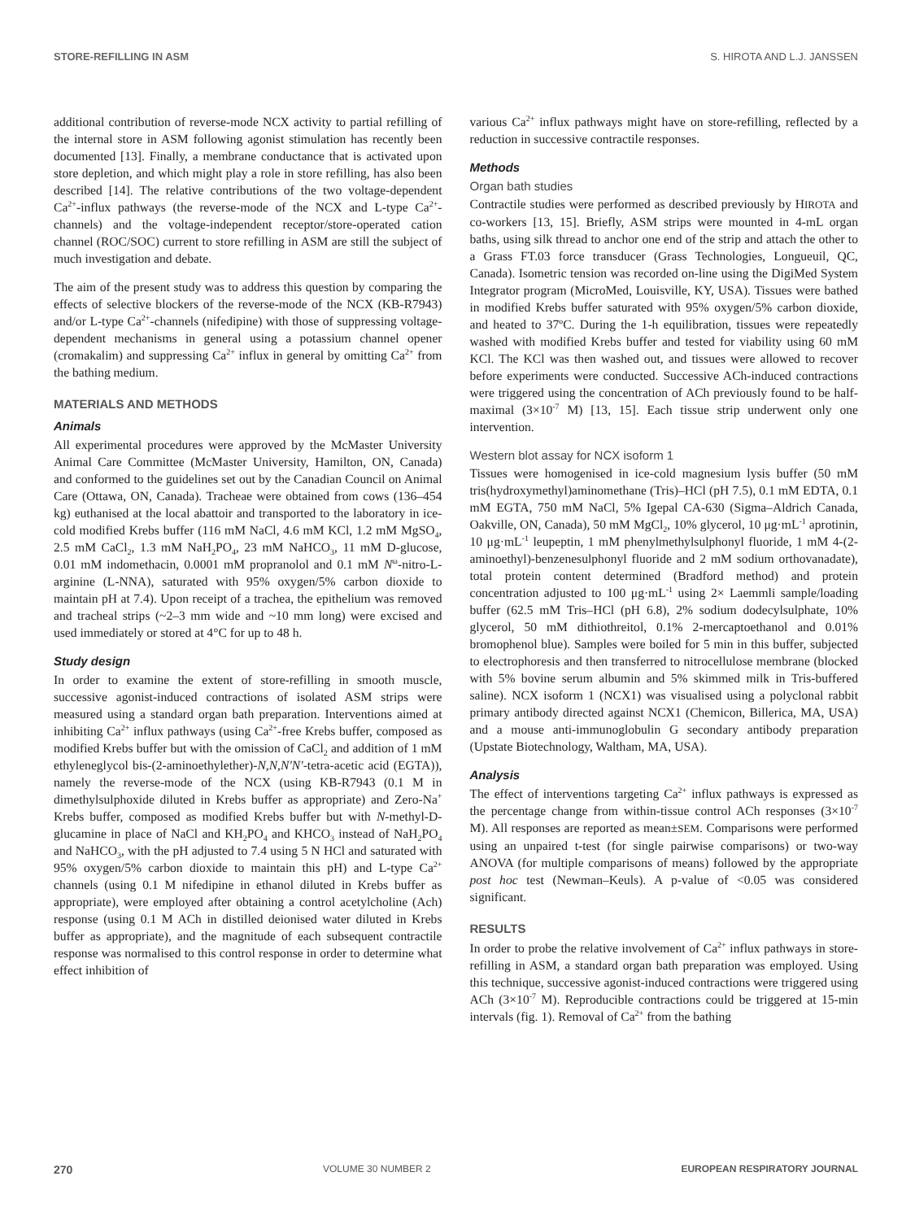STORE-REFILLING IN ASM S. HIROTA AND L.J. JANSSEN
additional contribution of reverse-mode NCX activity to partial refilling of the internal store in ASM following agonist stimulation has recently been documented [13]. Finally, a membrane conductance that is activated upon store depletion, and which might play a role in store refilling, has also been described [14]. The relative contributions of the two voltage-dependent Ca<sup>2+</sup>-influx pathways (the reverse-mode of the NCX and L-type Ca<sup>2+</sup>-channels) and the voltage-independent receptor/store-operated cation channel (ROC/SOC) current to store refilling in ASM are still the subject of much investigation and debate.
The aim of the present study was to address this question by comparing the effects of selective blockers of the reverse-mode of the NCX (KB-R7943) and/or L-type Ca<sup>2+</sup>-channels (nifedipine) with those of suppressing voltage-dependent mechanisms in general using a potassium channel opener (cromakalim) and suppressing Ca<sup>2+</sup> influx in general by omitting Ca<sup>2+</sup> from the bathing medium.
MATERIALS AND METHODS
Animals
All experimental procedures were approved by the McMaster University Animal Care Committee (McMaster University, Hamilton, ON, Canada) and conformed to the guidelines set out by the Canadian Council on Animal Care (Ottawa, ON, Canada). Tracheae were obtained from cows (136–454 kg) euthanised at the local abattoir and transported to the laboratory in ice-cold modified Krebs buffer (116 mM NaCl, 4.6 mM KCl, 1.2 mM MgSO<sub>4</sub>, 2.5 mM CaCl<sub>2</sub>, 1.3 mM NaH<sub>2</sub>PO<sub>4</sub>, 23 mM NaHCO<sub>3</sub>, 11 mM D-glucose, 0.01 mM indomethacin, 0.0001 mM propranolol and 0.1 mM N<sup>ω</sup>-nitro-L-arginine (L-NNA), saturated with 95% oxygen/5% carbon dioxide to maintain pH at 7.4). Upon receipt of a trachea, the epithelium was removed and tracheal strips (~2–3 mm wide and ~10 mm long) were excised and used immediately or stored at 4°C for up to 48 h.
Study design
In order to examine the extent of store-refilling in smooth muscle, successive agonist-induced contractions of isolated ASM strips were measured using a standard organ bath preparation. Interventions aimed at inhibiting Ca<sup>2+</sup> influx pathways (using Ca<sup>2+</sup>-free Krebs buffer, composed as modified Krebs buffer but with the omission of CaCl<sub>2</sub> and addition of 1 mM ethyleneglycol bis-(2-aminoethylether)-N,N,N′N′-tetra-acetic acid (EGTA)), namely the reverse-mode of the NCX (using KB-R7943 (0.1 M in dimethylsulphoxide diluted in Krebs buffer as appropriate) and Zero-Na<sup>+</sup> Krebs buffer, composed as modified Krebs buffer but with N-methyl-D-glucamine in place of NaCl and KH<sub>2</sub>PO<sub>4</sub> and KHCO<sub>3</sub> instead of NaH<sub>2</sub>PO<sub>4</sub> and NaHCO<sub>3</sub>, with the pH adjusted to 7.4 using 5 N HCl and saturated with 95% oxygen/5% carbon dioxide to maintain this pH) and L-type Ca<sup>2+</sup> channels (using 0.1 M nifedipine in ethanol diluted in Krebs buffer as appropriate), were employed after obtaining a control acetylcholine (Ach) response (using 0.1 M ACh in distilled deionised water diluted in Krebs buffer as appropriate), and the magnitude of each subsequent contractile response was normalised to this control response in order to determine what effect inhibition of
various Ca<sup>2+</sup> influx pathways might have on store-refilling, reflected by a reduction in successive contractile responses.
Methods
Organ bath studies
Contractile studies were performed as described previously by HIROTA and co-workers [13, 15]. Briefly, ASM strips were mounted in 4-mL organ baths, using silk thread to anchor one end of the strip and attach the other to a Grass FT.03 force transducer (Grass Technologies, Longueuil, QC, Canada). Isometric tension was recorded on-line using the DigiMed System Integrator program (MicroMed, Louisville, KY, USA). Tissues were bathed in modified Krebs buffer saturated with 95% oxygen/5% carbon dioxide, and heated to 37ºC. During the 1-h equilibration, tissues were repeatedly washed with modified Krebs buffer and tested for viability using 60 mM KCl. The KCl was then washed out, and tissues were allowed to recover before experiments were conducted. Successive ACh-induced contractions were triggered using the concentration of ACh previously found to be half-maximal (3×10<sup>-7</sup> M) [13, 15]. Each tissue strip underwent only one intervention.
Western blot assay for NCX isoform 1
Tissues were homogenised in ice-cold magnesium lysis buffer (50 mM tris(hydroxymethyl)aminomethane (Tris)–HCl (pH 7.5), 0.1 mM EDTA, 0.1 mM EGTA, 750 mM NaCl, 5% Igepal CA-630 (Sigma–Aldrich Canada, Oakville, ON, Canada), 50 mM MgCl<sub>2</sub>, 10% glycerol, 10 μg·mL<sup>-1</sup> aprotinin, 10 μg·mL<sup>-1</sup> leupeptin, 1 mM phenylmethylsulphonyl fluoride, 1 mM 4-(2-aminoethyl)-benzenesulphonyl fluoride and 2 mM sodium orthovanadate), total protein content determined (Bradford method) and protein concentration adjusted to 100 μg·mL<sup>-1</sup> using 2× Laemmli sample/loading buffer (62.5 mM Tris–HCl (pH 6.8), 2% sodium dodecylsulphate, 10% glycerol, 50 mM dithiothreitol, 0.1% 2-mercaptoethanol and 0.01% bromophenol blue). Samples were boiled for 5 min in this buffer, subjected to electrophoresis and then transferred to nitrocellulose membrane (blocked with 5% bovine serum albumin and 5% skimmed milk in Tris-buffered saline). NCX isoform 1 (NCX1) was visualised using a polyclonal rabbit primary antibody directed against NCX1 (Chemicon, Billerica, MA, USA) and a mouse anti-immunoglobulin G secondary antibody preparation (Upstate Biotechnology, Waltham, MA, USA).
Analysis
The effect of interventions targeting Ca<sup>2+</sup> influx pathways is expressed as the percentage change from within-tissue control ACh responses (3×10<sup>-7</sup> M). All responses are reported as mean±SEM. Comparisons were performed using an unpaired t-test (for single pairwise comparisons) or two-way ANOVA (for multiple comparisons of means) followed by the appropriate post hoc test (Newman–Keuls). A p-value of <0.05 was considered significant.
RESULTS
In order to probe the relative involvement of Ca<sup>2+</sup> influx pathways in store-refilling in ASM, a standard organ bath preparation was employed. Using this technique, successive agonist-induced contractions were triggered using ACh (3×10<sup>-7</sup> M). Reproducible contractions could be triggered at 15-min intervals (fig. 1). Removal of Ca<sup>2+</sup> from the bathing
270 VOLUME 30 NUMBER 2 EUROPEAN RESPIRATORY JOURNAL